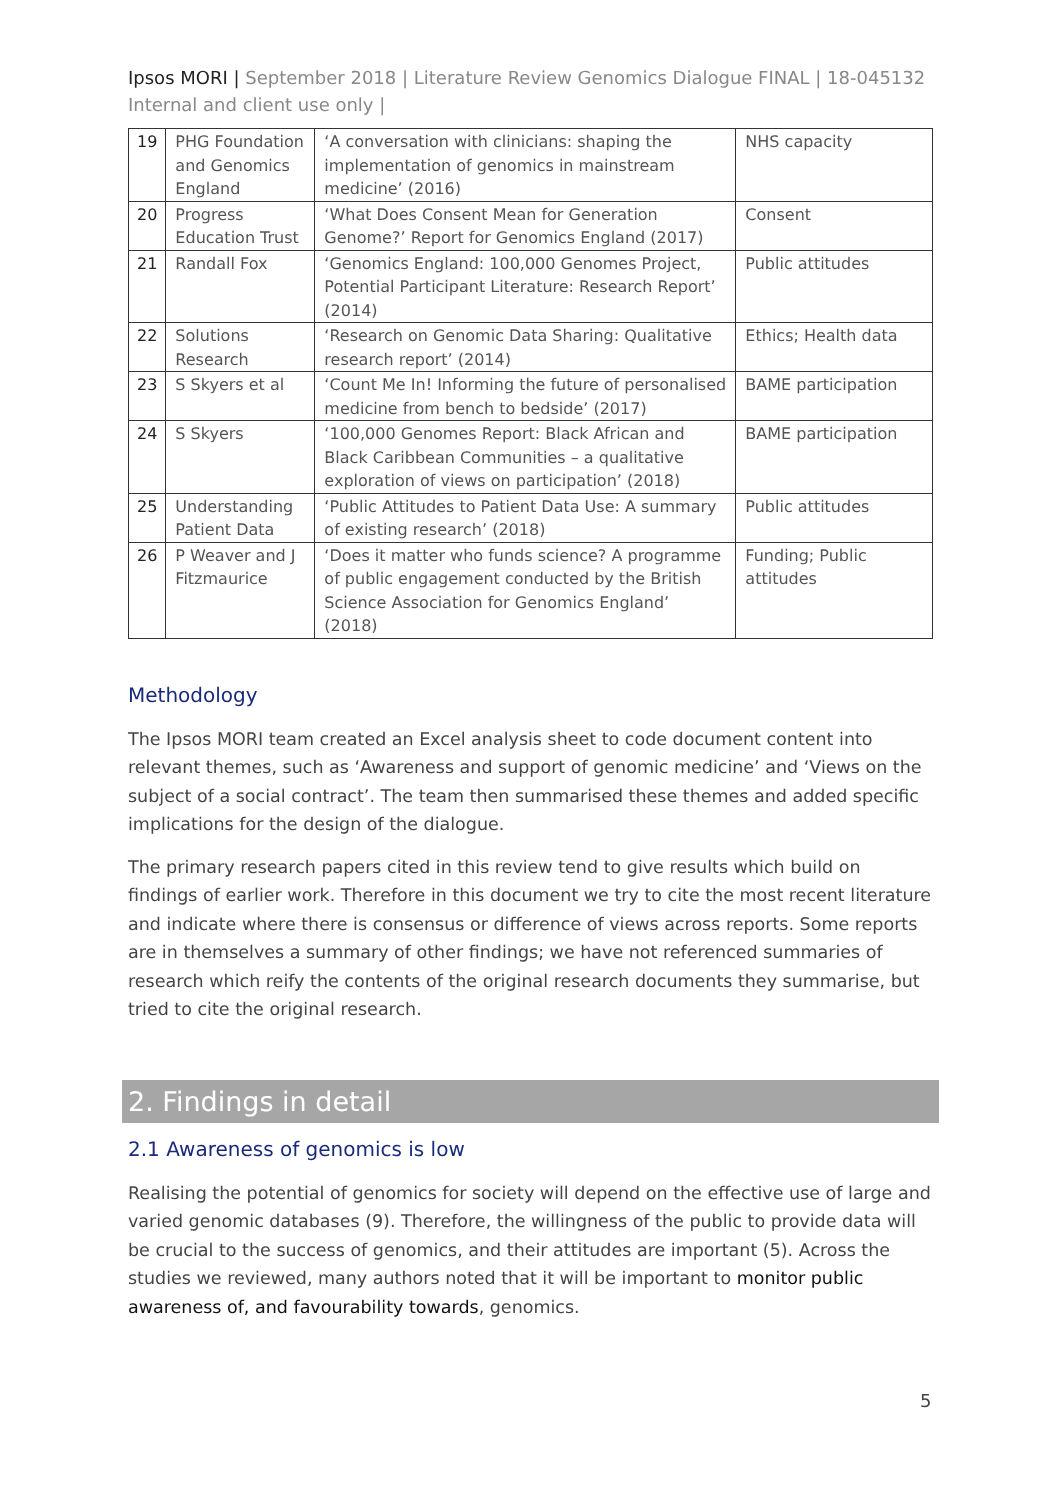Ipsos MORI | September 2018 | Literature Review Genomics Dialogue FINAL | 18-045132 Internal and client use only |
| 19 | PHG Foundation and Genomics England | ‘A conversation with clinicians: shaping the implementation of genomics in mainstream medicine’ (2016) | NHS capacity |
| 20 | Progress Education Trust | ‘What Does Consent Mean for Generation Genome?’ Report for Genomics England (2017) | Consent |
| 21 | Randall Fox | ‘Genomics England: 100,000 Genomes Project, Potential Participant Literature: Research Report’ (2014) | Public attitudes |
| 22 | Solutions Research | ‘Research on Genomic Data Sharing: Qualitative research report’ (2014) | Ethics; Health data |
| 23 | S Skyers et al | ‘Count Me In! Informing the future of personalised medicine from bench to bedside’ (2017) | BAME participation |
| 24 | S Skyers | ‘100,000 Genomes Report: Black African and Black Caribbean Communities – a qualitative exploration of views on participation’ (2018) | BAME participation |
| 25 | Understanding Patient Data | ‘Public Attitudes to Patient Data Use: A summary of existing research’ (2018) | Public attitudes |
| 26 | P Weaver and J Fitzmaurice | ‘Does it matter who funds science? A programme of public engagement conducted by the British Science Association for Genomics England’ (2018) | Funding; Public attitudes |
Methodology
The Ipsos MORI team created an Excel analysis sheet to code document content into relevant themes, such as ‘Awareness and support of genomic medicine’ and ‘Views on the subject of a social contract’. The team then summarised these themes and added specific implications for the design of the dialogue.
The primary research papers cited in this review tend to give results which build on findings of earlier work. Therefore in this document we try to cite the most recent literature and indicate where there is consensus or difference of views across reports. Some reports are in themselves a summary of other findings; we have not referenced summaries of research which reify the contents of the original research documents they summarise, but tried to cite the original research.
2. Findings in detail
2.1 Awareness of genomics is low
Realising the potential of genomics for society will depend on the effective use of large and varied genomic databases (9). Therefore, the willingness of the public to provide data will be crucial to the success of genomics, and their attitudes are important (5). Across the studies we reviewed, many authors noted that it will be important to monitor public awareness of, and favourability towards, genomics.
5